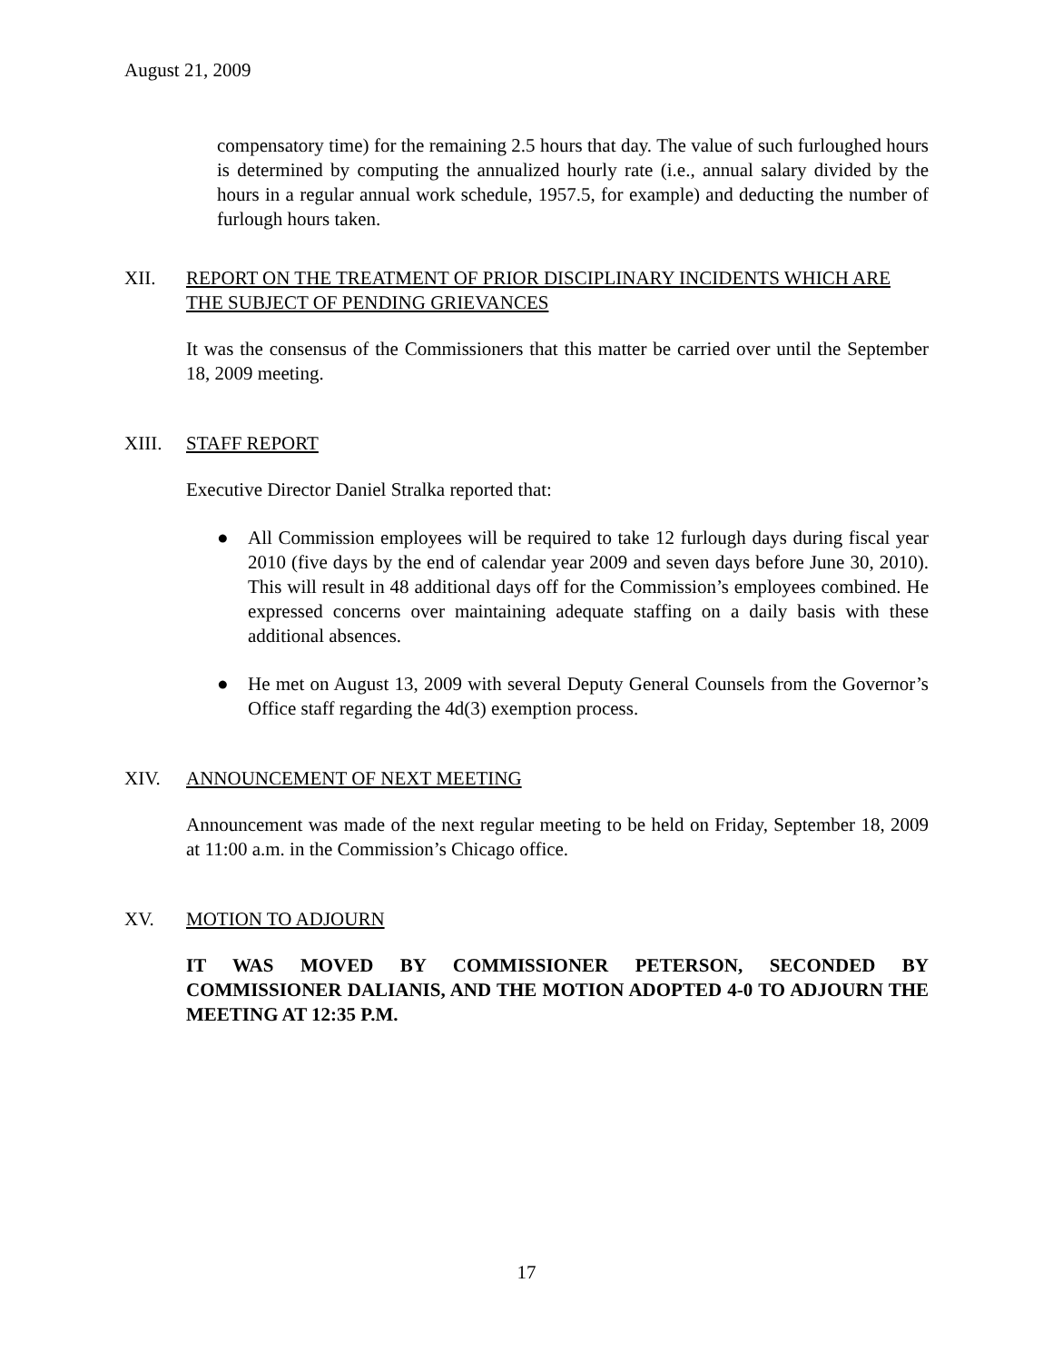August 21, 2009
compensatory time) for the remaining 2.5 hours that day. The value of such furloughed hours is determined by computing the annualized hourly rate (i.e., annual salary divided by the hours in a regular annual work schedule, 1957.5, for example) and deducting the number of furlough hours taken.
XII. REPORT ON THE TREATMENT OF PRIOR DISCIPLINARY INCIDENTS WHICH ARE THE SUBJECT OF PENDING GRIEVANCES
It was the consensus of the Commissioners that this matter be carried over until the September 18, 2009 meeting.
XIII. STAFF REPORT
Executive Director Daniel Stralka reported that:
● All Commission employees will be required to take 12 furlough days during fiscal year 2010 (five days by the end of calendar year 2009 and seven days before June 30, 2010). This will result in 48 additional days off for the Commission’s employees combined. He expressed concerns over maintaining adequate staffing on a daily basis with these additional absences.
● He met on August 13, 2009 with several Deputy General Counsels from the Governor’s Office staff regarding the 4d(3) exemption process.
XIV. ANNOUNCEMENT OF NEXT MEETING
Announcement was made of the next regular meeting to be held on Friday, September 18, 2009 at 11:00 a.m. in the Commission’s Chicago office.
XV. MOTION TO ADJOURN
IT WAS MOVED BY COMMISSIONER PETERSON, SECONDED BY COMMISSIONER DALIANIS, AND THE MOTION ADOPTED 4-0 TO ADJOURN THE MEETING AT 12:35 P.M.
17